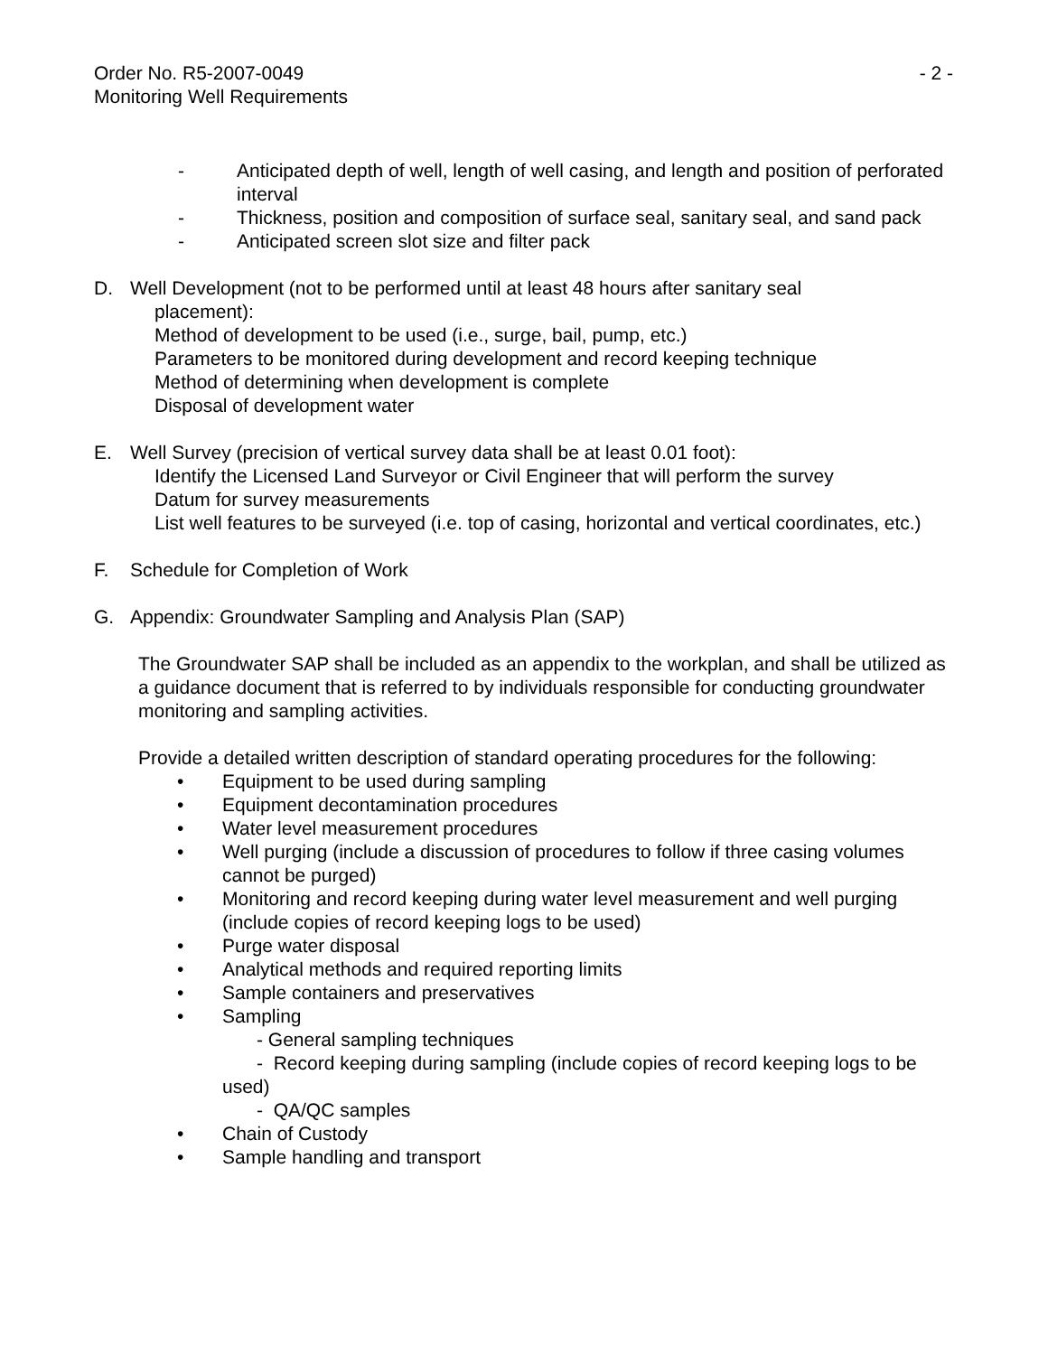Order No. R5-2007-0049 - 2 -
Monitoring Well Requirements
- Anticipated depth of well, length of well casing, and length and position of perforated interval
- Thickness, position and composition of surface seal, sanitary seal, and sand pack
- Anticipated screen slot size and filter pack
D. Well Development (not to be performed until at least 48 hours after sanitary seal
placement):
Method of development to be used (i.e., surge, bail, pump, etc.)
Parameters to be monitored during development and record keeping technique
Method of determining when development is complete
Disposal of development water
E. Well Survey (precision of vertical survey data shall be at least 0.01 foot):
Identify the Licensed Land Surveyor or Civil Engineer that will perform the survey
Datum for survey measurements
List well features to be surveyed (i.e. top of casing, horizontal and vertical coordinates, etc.)
F. Schedule for Completion of Work
G. Appendix: Groundwater Sampling and Analysis Plan (SAP)
The Groundwater SAP shall be included as an appendix to the workplan, and shall be utilized as a guidance document that is referred to by individuals responsible for conducting groundwater monitoring and sampling activities.
Provide a detailed written description of standard operating procedures for the following:
• Equipment to be used during sampling
• Equipment decontamination procedures
• Water level measurement procedures
• Well purging (include a discussion of procedures to follow if three casing volumes cannot be purged)
• Monitoring and record keeping during water level measurement and well purging (include copies of record keeping logs to be used)
• Purge water disposal
• Analytical methods and required reporting limits
• Sample containers and preservatives
• Sampling
- General sampling techniques
- Record keeping during sampling (include copies of record keeping logs to be used)
- QA/QC samples
• Chain of Custody
• Sample handling and transport